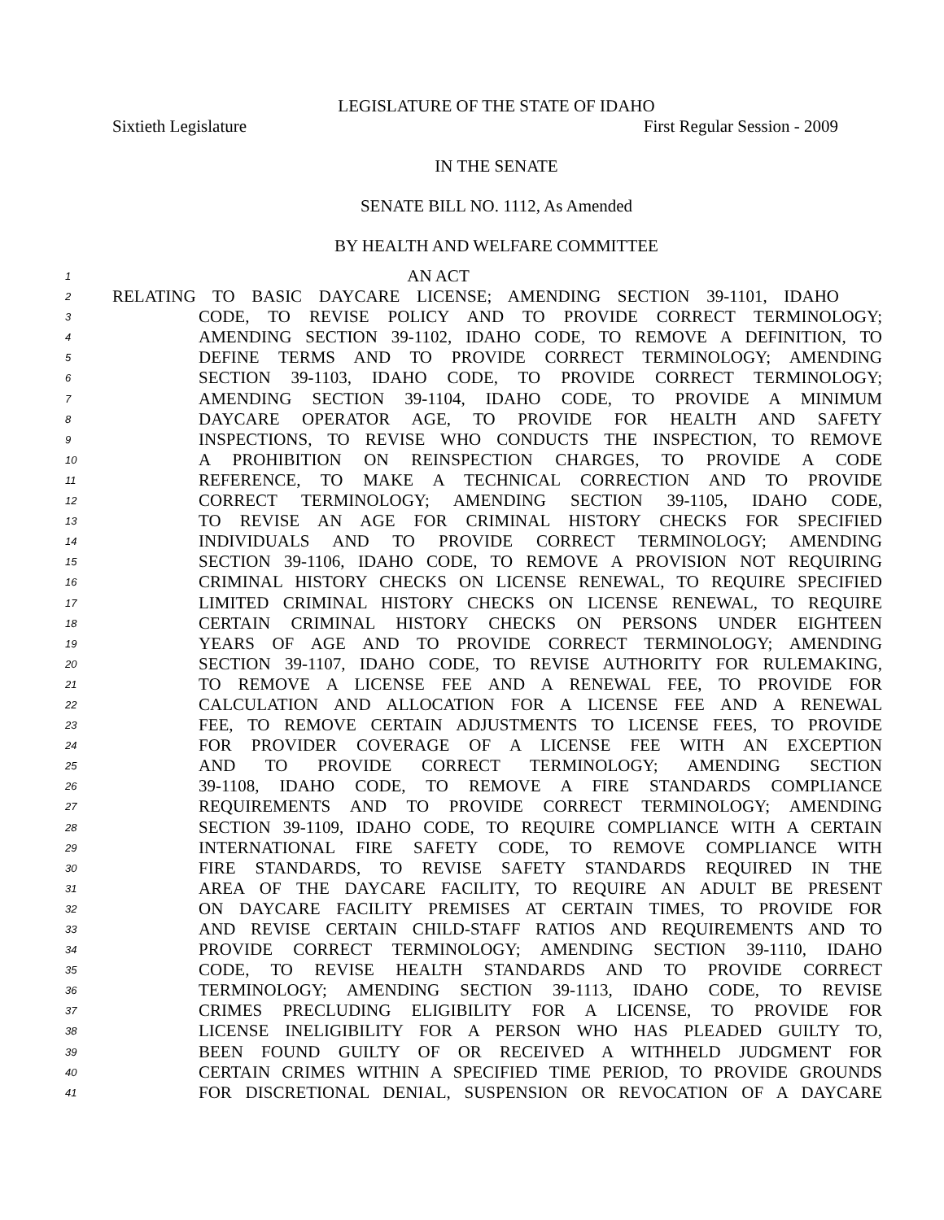LEGISLATURE OF THE STATE OF IDAHO
Sixtieth Legislature First Regular Session - 2009
IN THE SENATE
SENATE BILL NO. 1112, As Amended
BY HEALTH AND WELFARE COMMITTEE
1 AN ACT
2 RELATING TO BASIC DAYCARE LICENSE; AMENDING SECTION 39-1101, IDAHO
3 CODE, TO REVISE POLICY AND TO PROVIDE CORRECT TERMINOLOGY;
4 AMENDING SECTION 39-1102, IDAHO CODE, TO REMOVE A DEFINITION, TO
5 DEFINE TERMS AND TO PROVIDE CORRECT TERMINOLOGY; AMENDING
6 SECTION 39-1103, IDAHO CODE, TO PROVIDE CORRECT TERMINOLOGY;
7 AMENDING SECTION 39-1104, IDAHO CODE, TO PROVIDE A MINIMUM
8 DAYCARE OPERATOR AGE, TO PROVIDE FOR HEALTH AND SAFETY
9 INSPECTIONS, TO REVISE WHO CONDUCTS THE INSPECTION, TO REMOVE
10 A PROHIBITION ON REINSPECTION CHARGES, TO PROVIDE A CODE
11 REFERENCE, TO MAKE A TECHNICAL CORRECTION AND TO PROVIDE
12 CORRECT TERMINOLOGY; AMENDING SECTION 39-1105, IDAHO CODE,
13 TO REVISE AN AGE FOR CRIMINAL HISTORY CHECKS FOR SPECIFIED
14 INDIVIDUALS AND TO PROVIDE CORRECT TERMINOLOGY; AMENDING
15 SECTION 39-1106, IDAHO CODE, TO REMOVE A PROVISION NOT REQUIRING
16 CRIMINAL HISTORY CHECKS ON LICENSE RENEWAL, TO REQUIRE SPECIFIED
17 LIMITED CRIMINAL HISTORY CHECKS ON LICENSE RENEWAL, TO REQUIRE
18 CERTAIN CRIMINAL HISTORY CHECKS ON PERSONS UNDER EIGHTEEN
19 YEARS OF AGE AND TO PROVIDE CORRECT TERMINOLOGY; AMENDING
20 SECTION 39-1107, IDAHO CODE, TO REVISE AUTHORITY FOR RULEMAKING,
21 TO REMOVE A LICENSE FEE AND A RENEWAL FEE, TO PROVIDE FOR
22 CALCULATION AND ALLOCATION FOR A LICENSE FEE AND A RENEWAL
23 FEE, TO REMOVE CERTAIN ADJUSTMENTS TO LICENSE FEES, TO PROVIDE
24 FOR PROVIDER COVERAGE OF A LICENSE FEE WITH AN EXCEPTION
25 AND TO PROVIDE CORRECT TERMINOLOGY; AMENDING SECTION
26 39-1108, IDAHO CODE, TO REMOVE A FIRE STANDARDS COMPLIANCE
27 REQUIREMENTS AND TO PROVIDE CORRECT TERMINOLOGY; AMENDING
28 SECTION 39-1109, IDAHO CODE, TO REQUIRE COMPLIANCE WITH A CERTAIN
29 INTERNATIONAL FIRE SAFETY CODE, TO REMOVE COMPLIANCE WITH
30 FIRE STANDARDS, TO REVISE SAFETY STANDARDS REQUIRED IN THE
31 AREA OF THE DAYCARE FACILITY, TO REQUIRE AN ADULT BE PRESENT
32 ON DAYCARE FACILITY PREMISES AT CERTAIN TIMES, TO PROVIDE FOR
33 AND REVISE CERTAIN CHILD-STAFF RATIOS AND REQUIREMENTS AND TO
34 PROVIDE CORRECT TERMINOLOGY; AMENDING SECTION 39-1110, IDAHO
35 CODE, TO REVISE HEALTH STANDARDS AND TO PROVIDE CORRECT
36 TERMINOLOGY; AMENDING SECTION 39-1113, IDAHO CODE, TO REVISE
37 CRIMES PRECLUDING ELIGIBILITY FOR A LICENSE, TO PROVIDE FOR
38 LICENSE INELIGIBILITY FOR A PERSON WHO HAS PLEADED GUILTY TO,
39 BEEN FOUND GUILTY OF OR RECEIVED A WITHHELD JUDGMENT FOR
40 CERTAIN CRIMES WITHIN A SPECIFIED TIME PERIOD, TO PROVIDE GROUNDS
41 FOR DISCRETIONAL DENIAL, SUSPENSION OR REVOCATION OF A DAYCARE